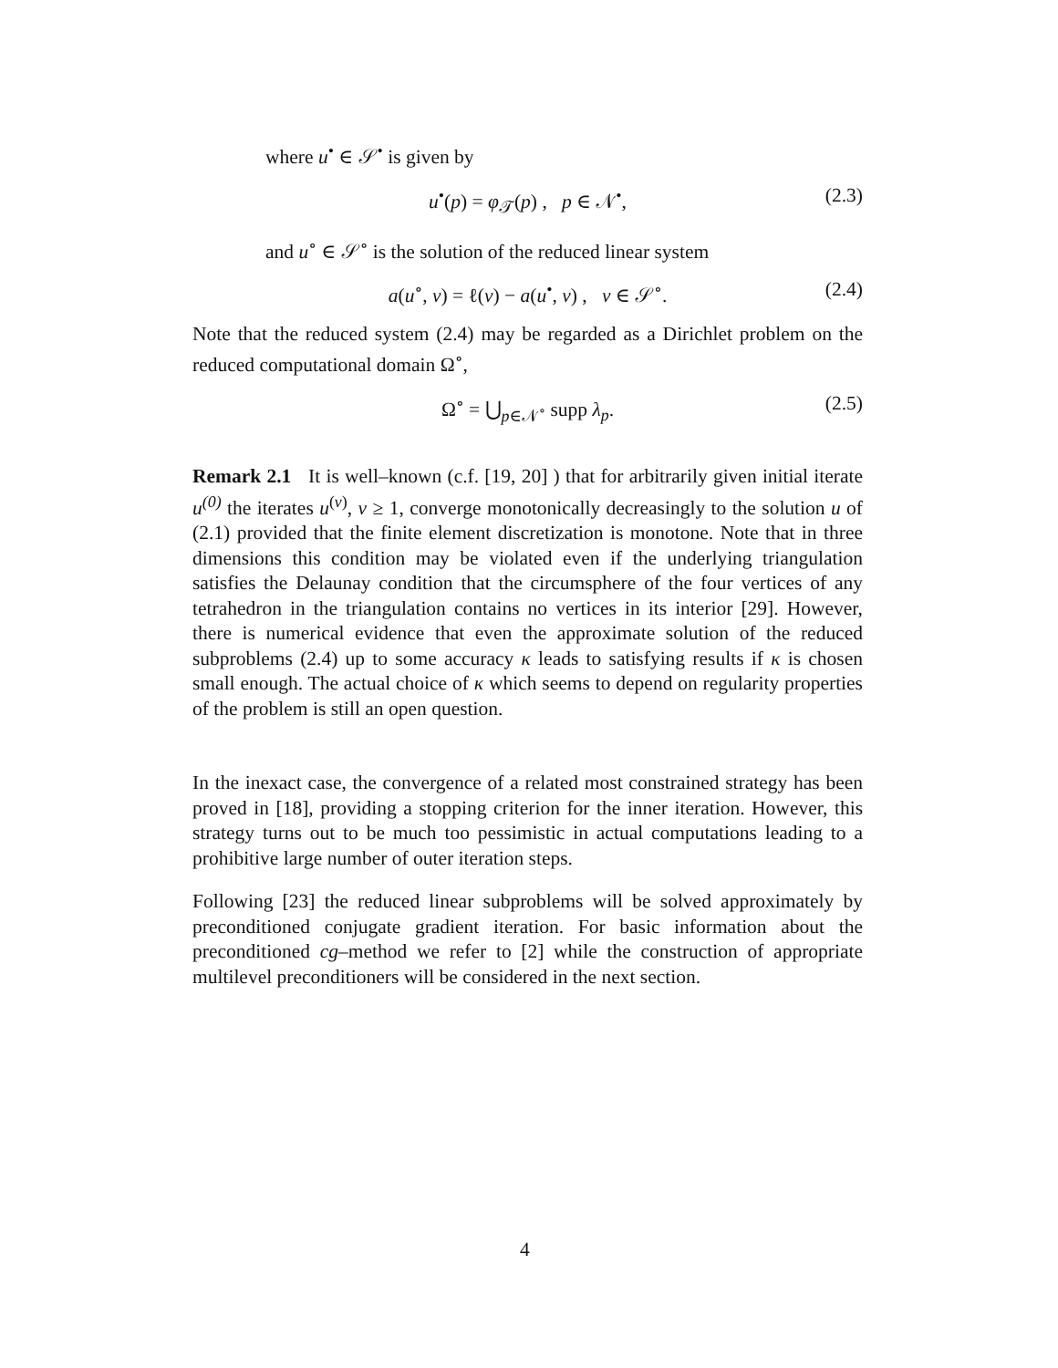where u<sup>•</sup> ∈ 𝒮<sup>•</sup> is given by
u<sup>•</sup>(p) = φ<sub>𝒯</sub>(p) , p ∈ 𝒩<sup>•</sup>, (2.3)
and u<sup>∘</sup> ∈ 𝒮<sup>∘</sup> is the solution of the reduced linear system
a(u<sup>∘</sup>, v) = ℓ(v) − a(u<sup>•</sup>, v) , v ∈ 𝒮<sup>∘</sup>. (2.4)
Note that the reduced system (2.4) may be regarded as a Dirichlet problem on the reduced computational domain Ω<sup>∘</sup>,
Ω<sup>∘</sup> = ⋃<sub>p∈𝒩<sup>∘</sup></sub> supp λ<sub>p</sub>. (2.5)
Remark 2.1 It is well–known (c.f. [19, 20] ) that for arbitrarily given initial iterate u<sup>(0)</sup> the iterates u<sup>(ν)</sup>, ν ≥ 1, converge monotonically decreasingly to the solution u of (2.1) provided that the finite element discretization is monotone. Note that in three dimensions this condition may be violated even if the underlying triangulation satisfies the Delaunay condition that the circumsphere of the four vertices of any tetrahedron in the triangulation contains no vertices in its interior [29]. However, there is numerical evidence that even the approximate solution of the reduced subproblems (2.4) up to some accuracy κ leads to satisfying results if κ is chosen small enough. The actual choice of κ which seems to depend on regularity properties of the problem is still an open question.
In the inexact case, the convergence of a related most constrained strategy has been proved in [18], providing a stopping criterion for the inner iteration. However, this strategy turns out to be much too pessimistic in actual computations leading to a prohibitive large number of outer iteration steps.
Following [23] the reduced linear subproblems will be solved approximately by preconditioned conjugate gradient iteration. For basic information about the preconditioned cg–method we refer to [2] while the construction of appropriate multilevel preconditioners will be considered in the next section.
4